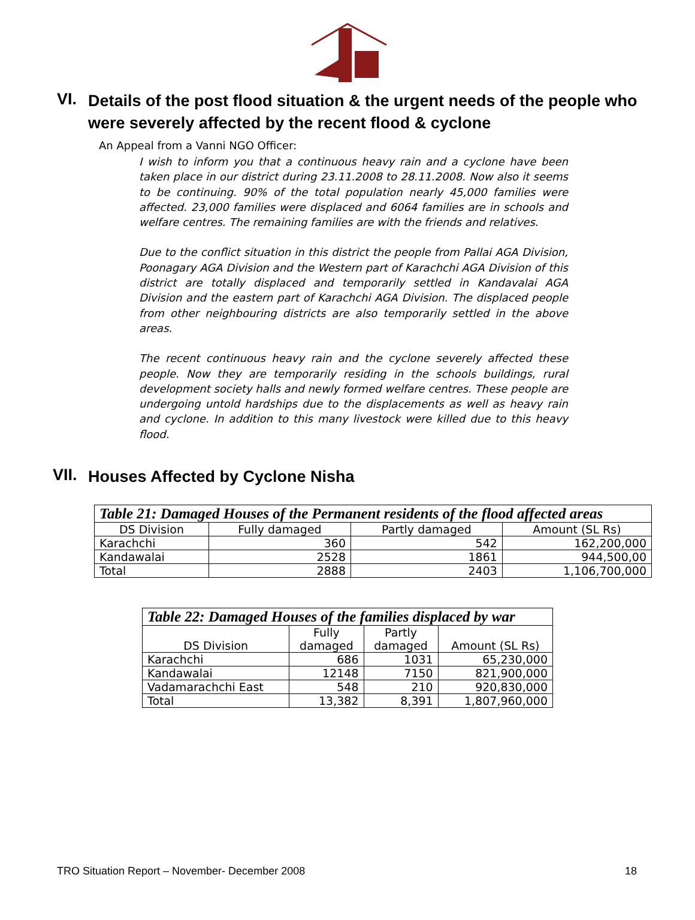VI. Details of the post flood situation & the urgent needs of the people who were severely affected by the recent flood & cyclone
An Appeal from a Vanni NGO Officer:
I wish to inform you that a continuous heavy rain and a cyclone have been taken place in our district during 23.11.2008 to 28.11.2008. Now also it seems to be continuing. 90% of the total population nearly 45,000 families were affected. 23,000 families were displaced and 6064 families are in schools and welfare centres. The remaining families are with the friends and relatives.
Due to the conflict situation in this district the people from Pallai AGA Division, Poonagary AGA Division and the Western part of Karachchi AGA Division of this district are totally displaced and temporarily settled in Kandavalai AGA Division and the eastern part of Karachchi AGA Division. The displaced people from other neighbouring districts are also temporarily settled in the above areas.
The recent continuous heavy rain and the cyclone severely affected these people. Now they are temporarily residing in the schools buildings, rural development society halls and newly formed welfare centres. These people are undergoing untold hardships due to the displacements as well as heavy rain and cyclone. In addition to this many livestock were killed due to this heavy flood.
VII. Houses Affected by Cyclone Nisha
| Table 21: Damaged Houses of the Permanent residents of the flood affected areas | | | |
| --- | --- | --- | --- |
| DS Division | Fully damaged | Partly damaged | Amount (SL Rs) |
| Karachchi | 360 | 542 | 162,200,000 |
| Kandawalai | 2528 | 1861 | 944,500,00 |
| Total | 2888 | 2403 | 1,106,700,000 |
| Table 22: Damaged Houses of the families displaced by war | | | |
| --- | --- | --- | --- |
| DS Division | Fully damaged | Partly damaged | Amount (SL Rs) |
| Karachchi | 686 | 1031 | 65,230,000 |
| Kandawalai | 12148 | 7150 | 821,900,000 |
| Vadamarachchi East | 548 | 210 | 920,830,000 |
| Total | 13,382 | 8,391 | 1,807,960,000 |
TRO Situation Report – November- December 2008 18